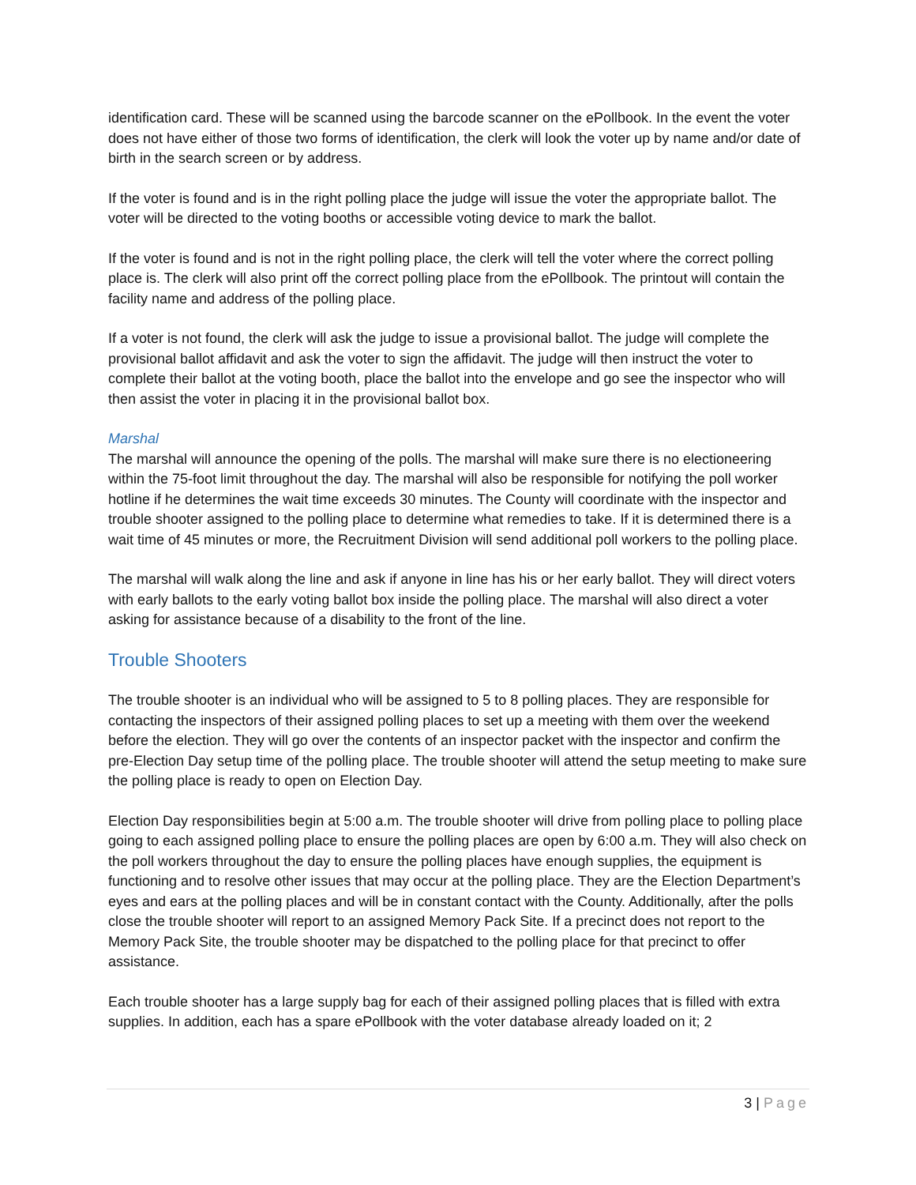identification card. These will be scanned using the barcode scanner on the ePollbook. In the event the voter does not have either of those two forms of identification, the clerk will look the voter up by name and/or date of birth in the search screen or by address.
If the voter is found and is in the right polling place the judge will issue the voter the appropriate ballot. The voter will be directed to the voting booths or accessible voting device to mark the ballot.
If the voter is found and is not in the right polling place, the clerk will tell the voter where the correct polling place is. The clerk will also print off the correct polling place from the ePollbook. The printout will contain the facility name and address of the polling place.
If a voter is not found, the clerk will ask the judge to issue a provisional ballot. The judge will complete the provisional ballot affidavit and ask the voter to sign the affidavit. The judge will then instruct the voter to complete their ballot at the voting booth, place the ballot into the envelope and go see the inspector who will then assist the voter in placing it in the provisional ballot box.
Marshal
The marshal will announce the opening of the polls. The marshal will make sure there is no electioneering within the 75-foot limit throughout the day. The marshal will also be responsible for notifying the poll worker hotline if he determines the wait time exceeds 30 minutes. The County will coordinate with the inspector and trouble shooter assigned to the polling place to determine what remedies to take. If it is determined there is a wait time of 45 minutes or more, the Recruitment Division will send additional poll workers to the polling place.
The marshal will walk along the line and ask if anyone in line has his or her early ballot. They will direct voters with early ballots to the early voting ballot box inside the polling place. The marshal will also direct a voter asking for assistance because of a disability to the front of the line.
Trouble Shooters
The trouble shooter is an individual who will be assigned to 5 to 8 polling places. They are responsible for contacting the inspectors of their assigned polling places to set up a meeting with them over the weekend before the election. They will go over the contents of an inspector packet with the inspector and confirm the pre-Election Day setup time of the polling place. The trouble shooter will attend the setup meeting to make sure the polling place is ready to open on Election Day.
Election Day responsibilities begin at 5:00 a.m. The trouble shooter will drive from polling place to polling place going to each assigned polling place to ensure the polling places are open by 6:00 a.m. They will also check on the poll workers throughout the day to ensure the polling places have enough supplies, the equipment is functioning and to resolve other issues that may occur at the polling place. They are the Election Department’s eyes and ears at the polling places and will be in constant contact with the County. Additionally, after the polls close the trouble shooter will report to an assigned Memory Pack Site. If a precinct does not report to the Memory Pack Site, the trouble shooter may be dispatched to the polling place for that precinct to offer assistance.
Each trouble shooter has a large supply bag for each of their assigned polling places that is filled with extra supplies. In addition, each has a spare ePollbook with the voter database already loaded on it; 2
3 | Page